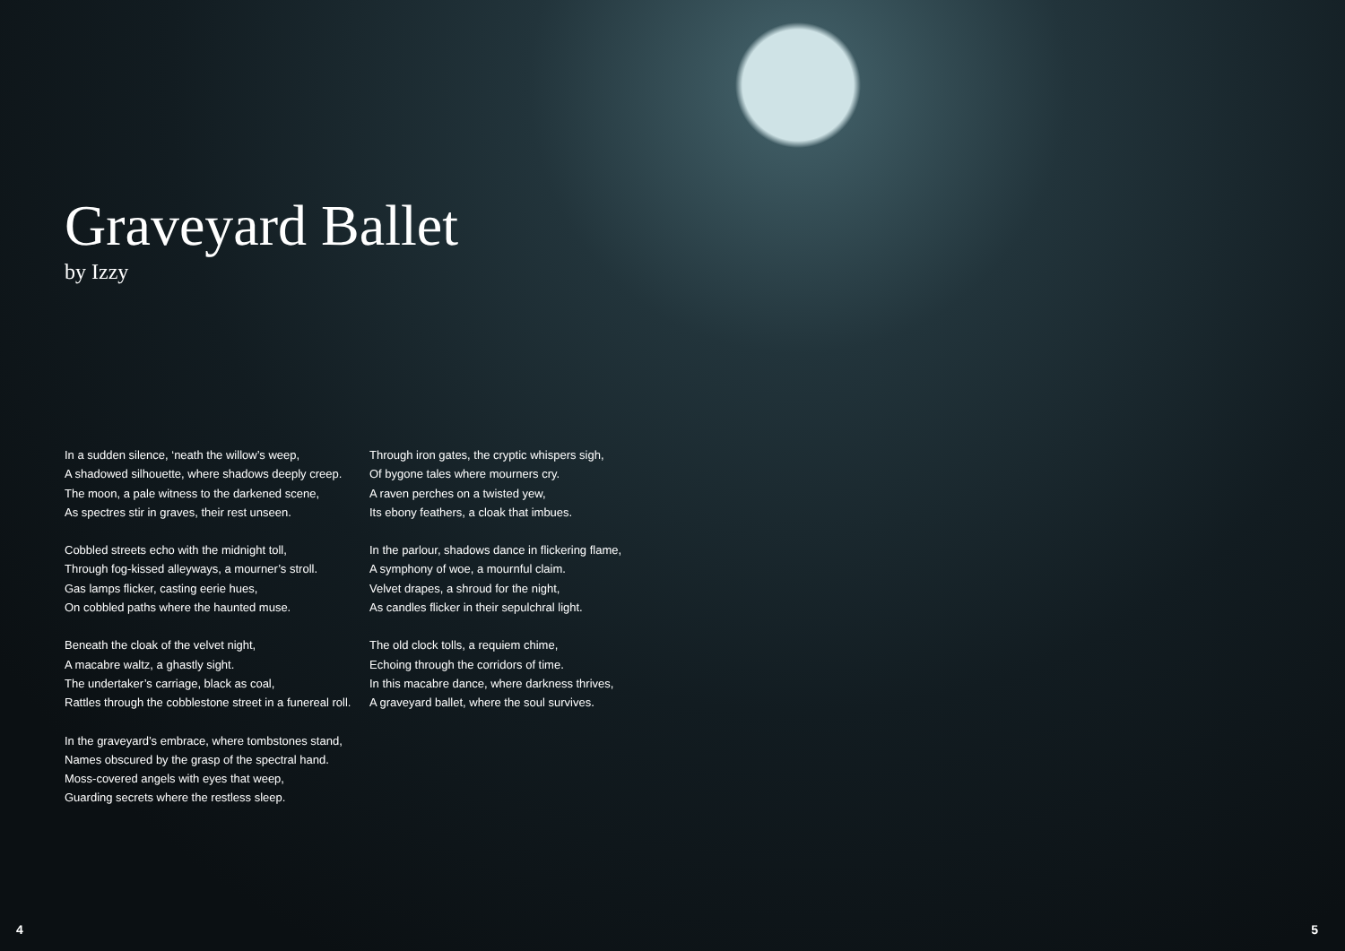Graveyard Ballet
by Izzy
In a sudden silence, ‘neath the willow’s weep,
A shadowed silhouette, where shadows deeply creep.
The moon, a pale witness to the darkened scene,
As spectres stir in graves, their rest unseen.
Cobbled streets echo with the midnight toll,
Through fog-kissed alleyways, a mourner’s stroll.
Gas lamps flicker, casting eerie hues,
On cobbled paths where the haunted muse.
Beneath the cloak of the velvet night,
A macabre waltz, a ghastly sight.
The undertaker’s carriage, black as coal,
Rattles through the cobblestone street in a funereal roll.
In the graveyard’s embrace, where tombstones stand,
Names obscured by the grasp of the spectral hand.
Moss-covered angels with eyes that weep,
Guarding secrets where the restless sleep.
Through iron gates, the cryptic whispers sigh,
Of bygone tales where mourners cry.
A raven perches on a twisted yew,
Its ebony feathers, a cloak that imbues.
In the parlour, shadows dance in flickering flame,
A symphony of woe, a mournful claim.
Velvet drapes, a shroud for the night,
As candles flicker in their sepulchral light.
The old clock tolls, a requiem chime,
Echoing through the corridors of time.
In this macabre dance, where darkness thrives,
A graveyard ballet, where the soul survives.
4 5